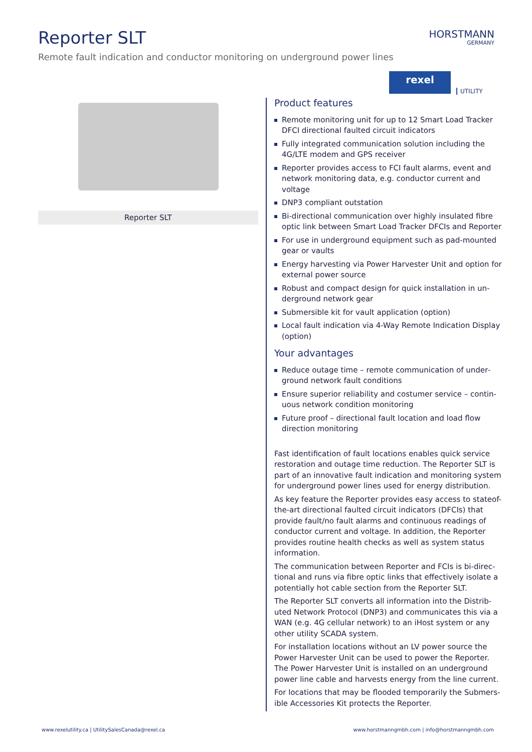Reporter SLT
Remote fault indication and conductor monitoring on underground power lines
HORSTMANN
GERMANY
rexel
UTILITY
Reporter SLT
Product features
Remote monitoring unit for up to 12 Smart Load Tracker DFCI directional faulted circuit indicators
Fully integrated communication solution including the 4G/LTE modem and GPS receiver
Reporter provides access to FCI fault alarms, event and net­work monitoring data, e.g. conductor current and voltage
DNP3 compliant outstation
Bi-directional communication over highly insulated fibre optic link between Smart Load Tracker DFCIs and Reporter
For use in underground equipment such as pad-mounted gear or vaults
Energy harvesting via Power Harvester Unit and option for external power source
Robust and compact design for quick installation in un­derground network gear
Submersible kit for vault application (option)
Local fault indication via 4-Way Remote Indication Display (option)
Your advantages
Reduce outage time – remote communication of under­ground network fault conditions
Ensure superior reliability and costumer service – contin­uous network condition monitoring
Future proof – directional fault location and load flow direction monitoring
Fast identification of fault locations enables quick service restoration and outage time reduction. The Reporter SLT is part of an innovative fault indication and monitoring system for underground power lines used for energy distribution.
As key feature the Reporter provides easy access to stateof-the-art directional faulted circuit indicators (DFCIs) that provide fault/no fault alarms and continuous readings of conductor current and voltage. In addition, the Reporter provides routine health checks as well as system status information.
The communication between Reporter and FCIs is bi-direc­tional and runs via fibre optic links that effectively isolate a potentially hot cable section from the Reporter SLT.
The Reporter SLT converts all information into the Distrib­uted Network Protocol (DNP3) and communicates this via a WAN (e.g. 4G cellular network) to an iHost system or any other utility SCADA system.
For installation locations without an LV power source the Power Harvester Unit can be used to power the Reporter. The Power Harvester Unit is installed on an underground power line cable and harvests energy from the line current.
For locations that may be flooded temporarily the Submers­ible Accessories Kit protects the Reporter.
www.rexelutility.ca | UtilitySalesCanada@rexel.ca
www.horstmanngmbh.com | info@horstmanngmbh.com